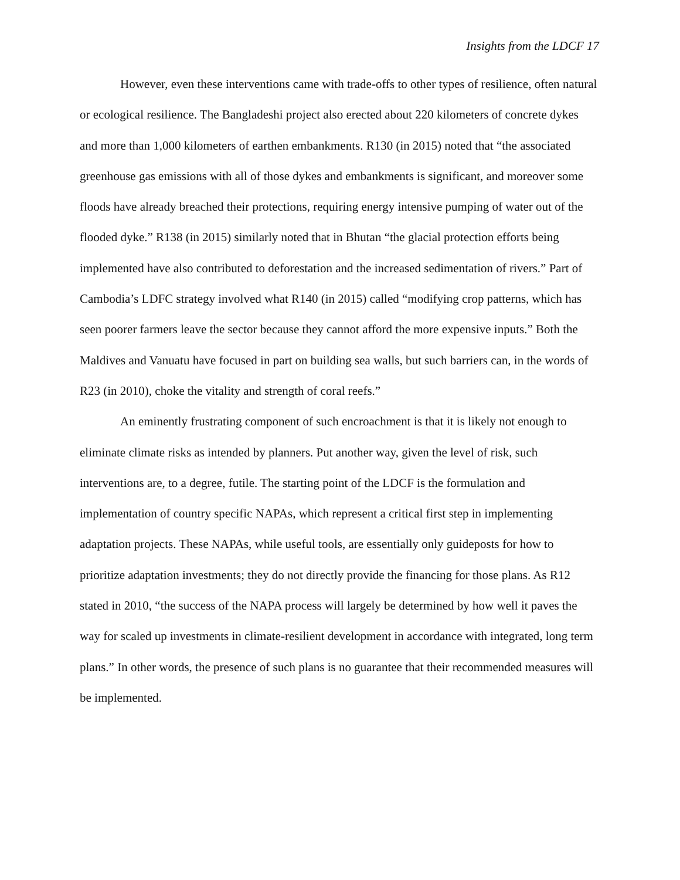Insights from the LDCF 17
However, even these interventions came with trade-offs to other types of resilience, often natural or ecological resilience. The Bangladeshi project also erected about 220 kilometers of concrete dykes and more than 1,000 kilometers of earthen embankments. R130 (in 2015) noted that “the associated greenhouse gas emissions with all of those dykes and embankments is significant, and moreover some floods have already breached their protections, requiring energy intensive pumping of water out of the flooded dyke.” R138 (in 2015) similarly noted that in Bhutan “the glacial protection efforts being implemented have also contributed to deforestation and the increased sedimentation of rivers.” Part of Cambodia’s LDFC strategy involved what R140 (in 2015) called “modifying crop patterns, which has seen poorer farmers leave the sector because they cannot afford the more expensive inputs.” Both the Maldives and Vanuatu have focused in part on building sea walls, but such barriers can, in the words of R23 (in 2010), choke the vitality and strength of coral reefs.”
An eminently frustrating component of such encroachment is that it is likely not enough to eliminate climate risks as intended by planners. Put another way, given the level of risk, such interventions are, to a degree, futile. The starting point of the LDCF is the formulation and implementation of country specific NAPAs, which represent a critical first step in implementing adaptation projects. These NAPAs, while useful tools, are essentially only guideposts for how to prioritize adaptation investments; they do not directly provide the financing for those plans. As R12 stated in 2010, “the success of the NAPA process will largely be determined by how well it paves the way for scaled up investments in climate-resilient development in accordance with integrated, long term plans.” In other words, the presence of such plans is no guarantee that their recommended measures will be implemented.